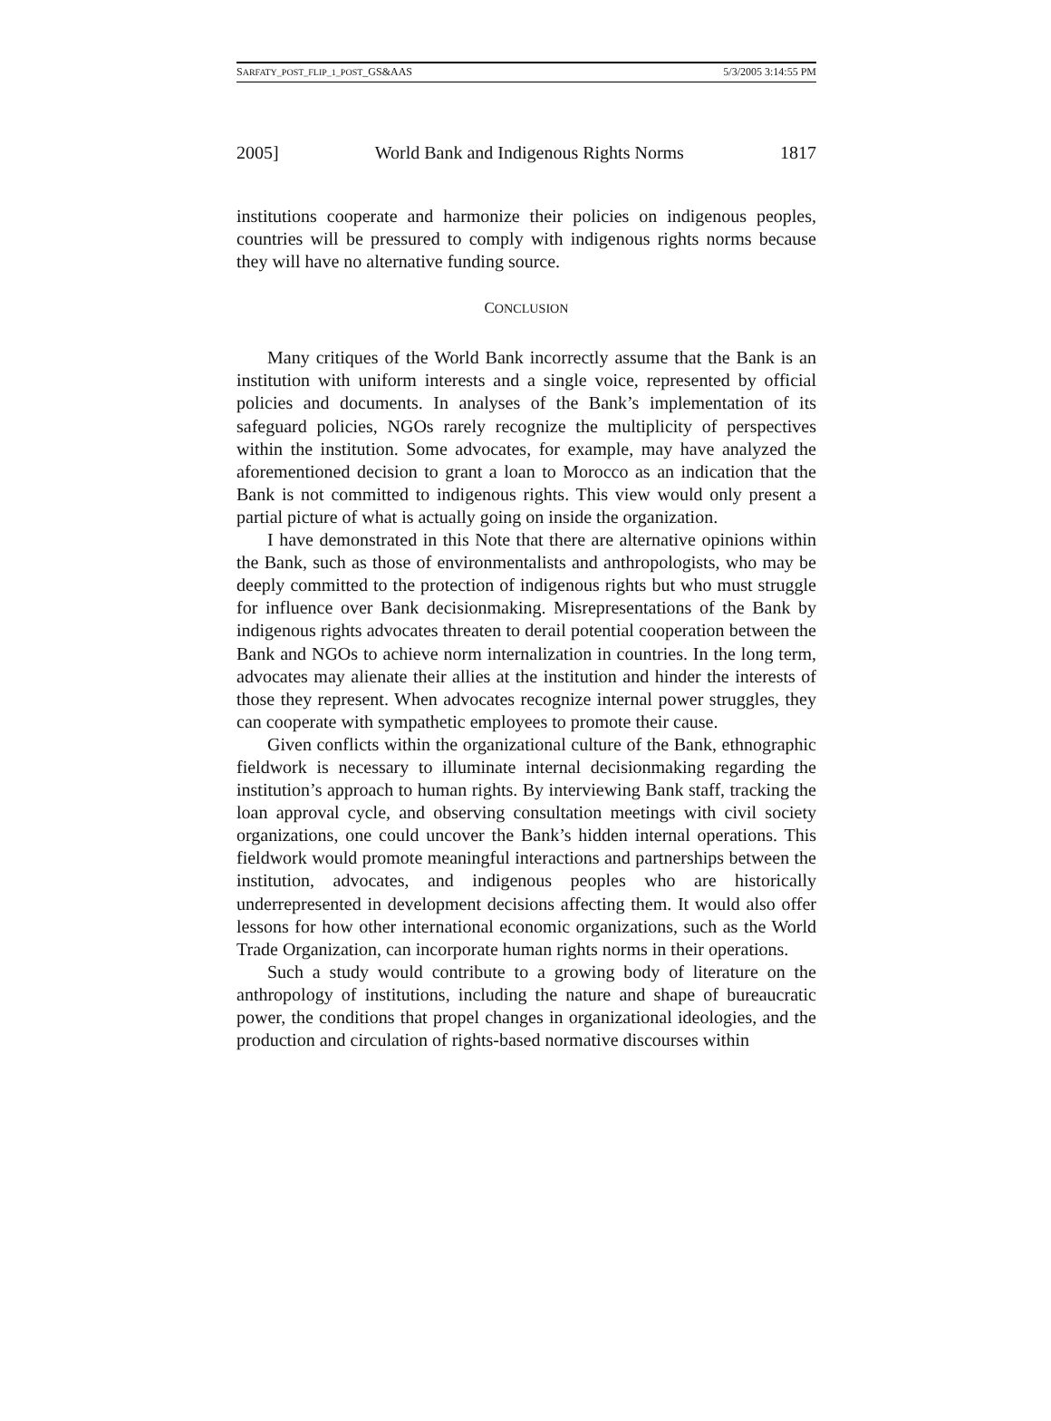SARFATY_POST_FLIP_1_POST_GS&AAS 5/3/2005 3:14:55 PM
2005] World Bank and Indigenous Rights Norms 1817
institutions cooperate and harmonize their policies on indigenous peoples, countries will be pressured to comply with indigenous rights norms because they will have no alternative funding source.
CONCLUSION
Many critiques of the World Bank incorrectly assume that the Bank is an institution with uniform interests and a single voice, represented by official policies and documents. In analyses of the Bank’s implementation of its safeguard policies, NGOs rarely recognize the multiplicity of perspectives within the institution. Some advocates, for example, may have analyzed the aforementioned decision to grant a loan to Morocco as an indication that the Bank is not committed to indigenous rights. This view would only present a partial picture of what is actually going on inside the organization.
I have demonstrated in this Note that there are alternative opinions within the Bank, such as those of environmentalists and anthropologists, who may be deeply committed to the protection of indigenous rights but who must struggle for influence over Bank decisionmaking. Misrepresentations of the Bank by indigenous rights advocates threaten to derail potential cooperation between the Bank and NGOs to achieve norm internalization in countries. In the long term, advocates may alienate their allies at the institution and hinder the interests of those they represent. When advocates recognize internal power struggles, they can cooperate with sympathetic employees to promote their cause.
Given conflicts within the organizational culture of the Bank, ethnographic fieldwork is necessary to illuminate internal decisionmaking regarding the institution’s approach to human rights. By interviewing Bank staff, tracking the loan approval cycle, and observing consultation meetings with civil society organizations, one could uncover the Bank’s hidden internal operations. This fieldwork would promote meaningful interactions and partnerships between the institution, advocates, and indigenous peoples who are historically underrepresented in development decisions affecting them. It would also offer lessons for how other international economic organizations, such as the World Trade Organization, can incorporate human rights norms in their operations.
Such a study would contribute to a growing body of literature on the anthropology of institutions, including the nature and shape of bureaucratic power, the conditions that propel changes in organizational ideologies, and the production and circulation of rights-based normative discourses within